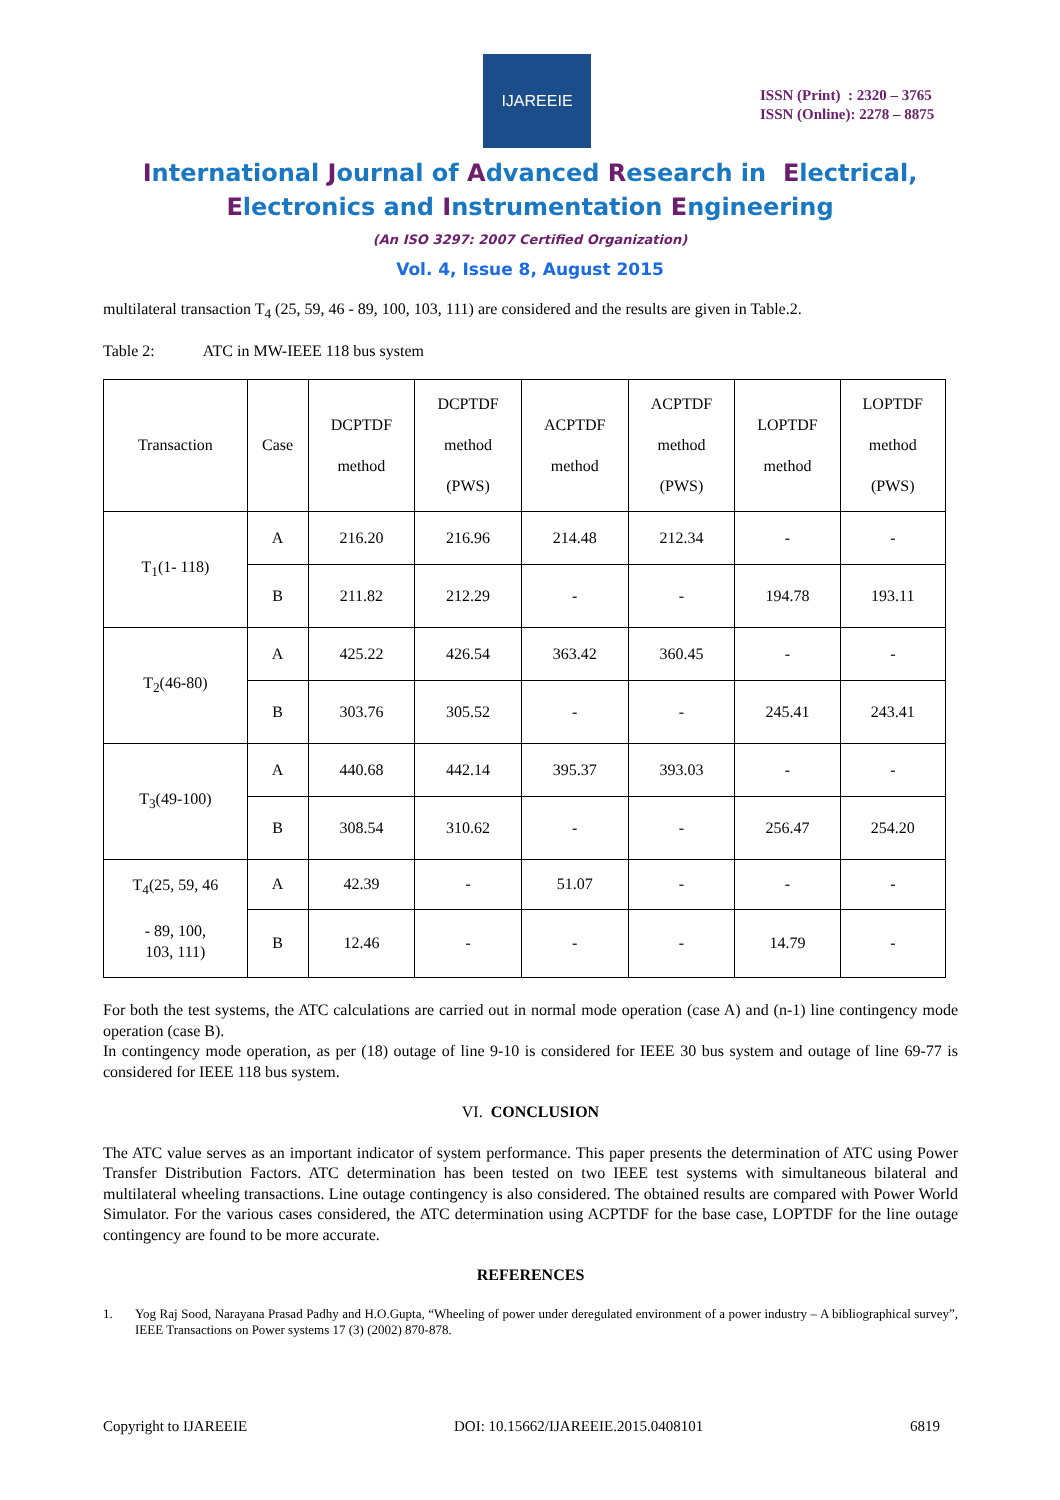IJAREEIE
ISSN (Print) : 2320 – 3765
ISSN (Online): 2278 – 8875
International Journal of Advanced Research in Electrical,
Electronics and Instrumentation Engineering
(An ISO 3297: 2007 Certified Organization)
Vol. 4, Issue 8, August 2015
multilateral transaction T<sub>4</sub> (25, 59, 46 - 89, 100, 103, 111) are considered and the results are given in Table.2.
Table 2: ATC in MW-IEEE 118 bus system
| Transaction | Case | DCPTDF method | DCPTDF method (PWS) | ACPTDF method | ACPTDF method (PWS) | LOPTDF method | LOPTDF method (PWS) |
| T<sub>1</sub>(1- 118) | A | 216.20 | 216.96 | 214.48 | 212.34 | - | - |
| | B | 211.82 | 212.29 | - | - | 194.78 | 193.11 |
| T<sub>2</sub>(46-80) | A | 425.22 | 426.54 | 363.42 | 360.45 | - | - |
| | B | 303.76 | 305.52 | - | - | 245.41 | 243.41 |
| T<sub>3</sub>(49-100) | A | 440.68 | 442.14 | 395.37 | 393.03 | - | - |
| | B | 308.54 | 310.62 | - | - | 256.47 | 254.20 |
| T<sub>4</sub>(25, 59, 46 - 89, 100, 103, 111) | A | 42.39 | - | 51.07 | - | - | - |
| | B | 12.46 | - | - | - | 14.79 | - |
For both the test systems, the ATC calculations are carried out in normal mode operation (case A) and (n-1) line contingency mode operation (case B).
In contingency mode operation, as per (18) outage of line 9-10 is considered for IEEE 30 bus system and outage of line 69-77 is considered for IEEE 118 bus system.
VI. CONCLUSION
The ATC value serves as an important indicator of system performance. This paper presents the determination of ATC using Power Transfer Distribution Factors. ATC determination has been tested on two IEEE test systems with simultaneous bilateral and multilateral wheeling transactions. Line outage contingency is also considered. The obtained results are compared with Power World Simulator. For the various cases considered, the ATC determination using ACPTDF for the base case, LOPTDF for the line outage contingency are found to be more accurate.
REFERENCES
1. Yog Raj Sood, Narayana Prasad Padhy and H.O.Gupta, “Wheeling of power under deregulated environment of a power industry – A bibliographical survey”, IEEE Transactions on Power systems 17 (3) (2002) 870-878.
Copyright to IJAREEIE DOI: 10.15662/IJAREEIE.2015.0408101 6819